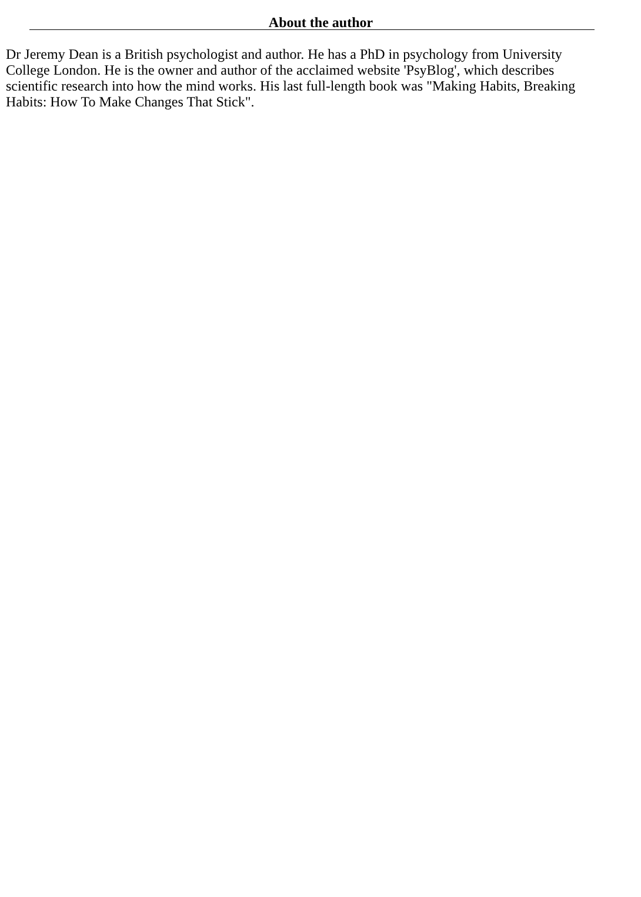About the author
Dr Jeremy Dean is a British psychologist and author. He has a PhD in psychology from University
College London. He is the owner and author of the acclaimed website 'PsyBlog', which describes
scientific research into how the mind works. His last full-length book was "Making Habits, Breaking
Habits: How To Make Changes That Stick".